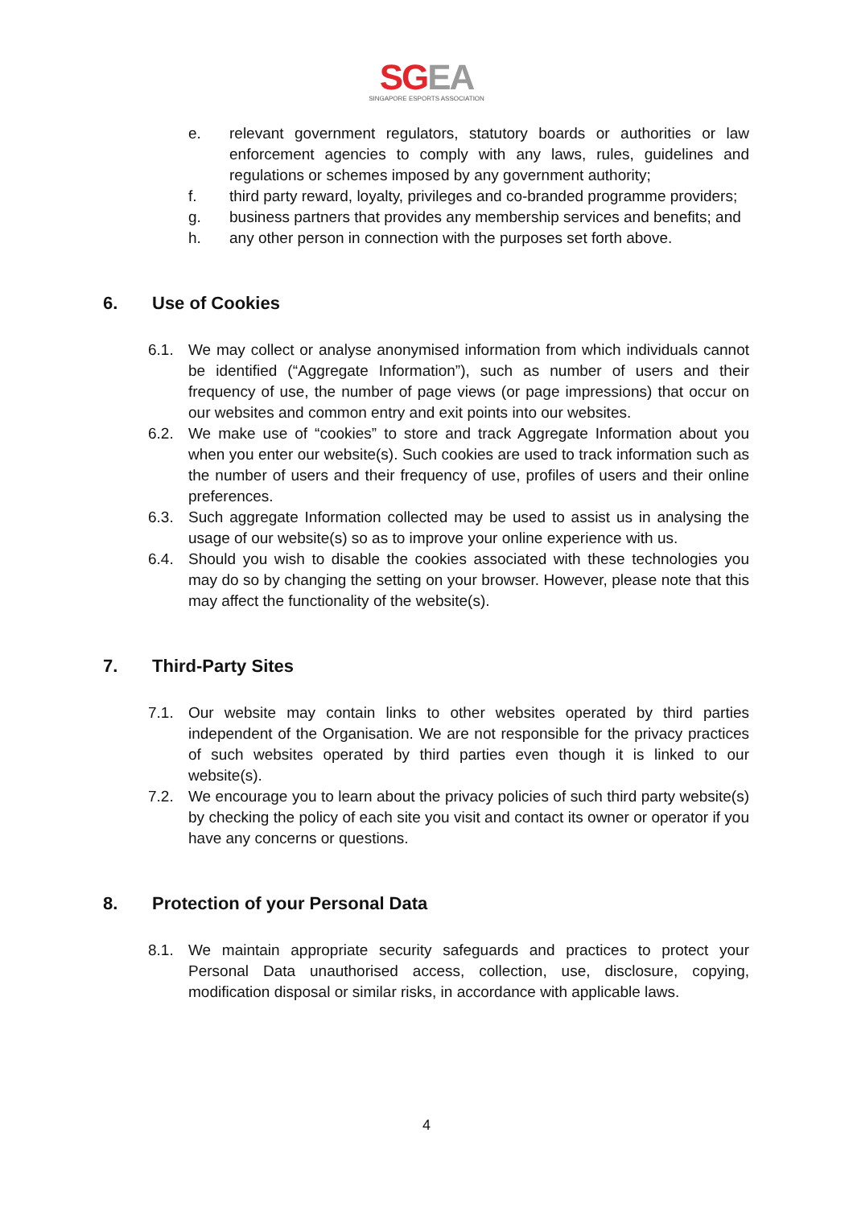SGEA
SINGAPORE ESPORTS ASSOCIATION
e. relevant government regulators, statutory boards or authorities or law enforcement agencies to comply with any laws, rules, guidelines and regulations or schemes imposed by any government authority;
f. third party reward, loyalty, privileges and co-branded programme providers;
g. business partners that provides any membership services and benefits; and
h. any other person in connection with the purposes set forth above.
6. Use of Cookies
6.1. We may collect or analyse anonymised information from which individuals cannot be identified (“Aggregate Information”), such as number of users and their frequency of use, the number of page views (or page impressions) that occur on our websites and common entry and exit points into our websites.
6.2. We make use of “cookies” to store and track Aggregate Information about you when you enter our website(s). Such cookies are used to track information such as the number of users and their frequency of use, profiles of users and their online preferences.
6.3. Such aggregate Information collected may be used to assist us in analysing the usage of our website(s) so as to improve your online experience with us.
6.4. Should you wish to disable the cookies associated with these technologies you may do so by changing the setting on your browser. However, please note that this may affect the functionality of the website(s).
7. Third-Party Sites
7.1. Our website may contain links to other websites operated by third parties independent of the Organisation. We are not responsible for the privacy practices of such websites operated by third parties even though it is linked to our website(s).
7.2. We encourage you to learn about the privacy policies of such third party website(s) by checking the policy of each site you visit and contact its owner or operator if you have any concerns or questions.
8. Protection of your Personal Data
8.1. We maintain appropriate security safeguards and practices to protect your Personal Data unauthorised access, collection, use, disclosure, copying, modification disposal or similar risks, in accordance with applicable laws.
4